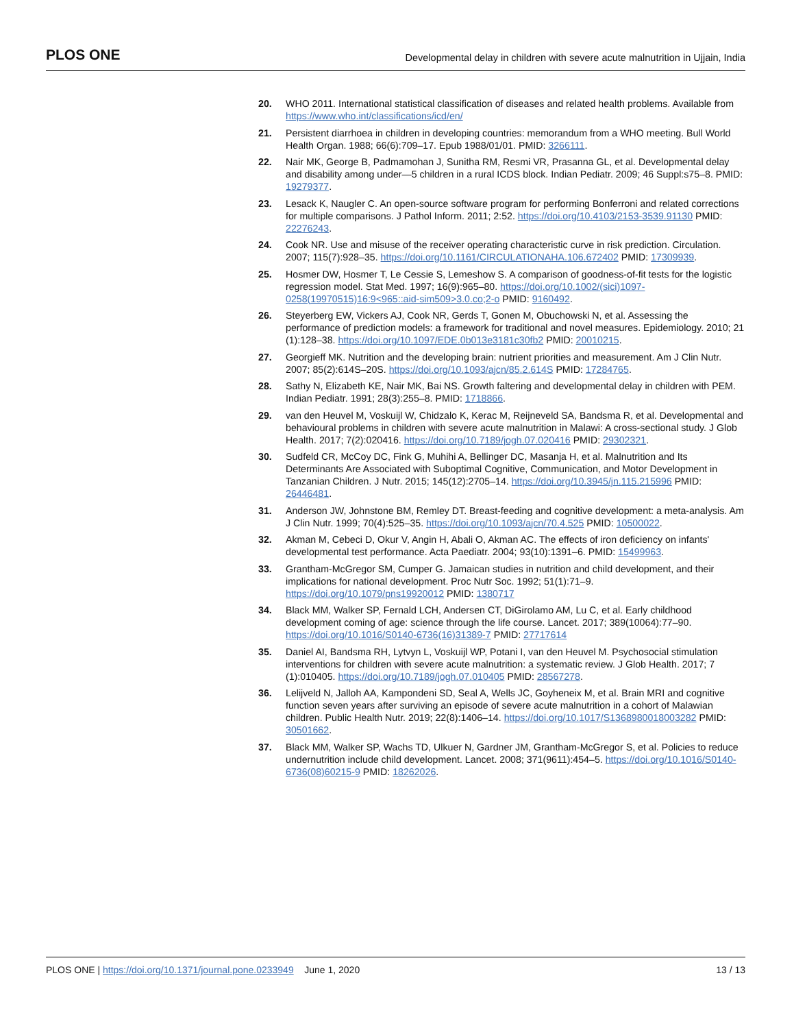PLOS ONE Developmental delay in children with severe acute malnutrition in Ujjain, India
20. WHO 2011. International statistical classification of diseases and related health problems. Available from https://www.who.int/classifications/icd/en/
21. Persistent diarrhoea in children in developing countries: memorandum from a WHO meeting. Bull World Health Organ. 1988; 66(6):709–17. Epub 1988/01/01. PMID: 3266111.
22. Nair MK, George B, Padmamohan J, Sunitha RM, Resmi VR, Prasanna GL, et al. Developmental delay and disability among under—5 children in a rural ICDS block. Indian Pediatr. 2009; 46 Suppl:s75–8. PMID: 19279377.
23. Lesack K, Naugler C. An open-source software program for performing Bonferroni and related corrections for multiple comparisons. J Pathol Inform. 2011; 2:52. https://doi.org/10.4103/2153-3539.91130 PMID: 22276243.
24. Cook NR. Use and misuse of the receiver operating characteristic curve in risk prediction. Circulation. 2007; 115(7):928–35. https://doi.org/10.1161/CIRCULATIONAHA.106.672402 PMID: 17309939.
25. Hosmer DW, Hosmer T, Le Cessie S, Lemeshow S. A comparison of goodness-of-fit tests for the logistic regression model. Stat Med. 1997; 16(9):965–80. https://doi.org/10.1002/(sici)1097-0258(19970515)16:9<965::aid-sim509>3.0.co;2-o PMID: 9160492.
26. Steyerberg EW, Vickers AJ, Cook NR, Gerds T, Gonen M, Obuchowski N, et al. Assessing the performance of prediction models: a framework for traditional and novel measures. Epidemiology. 2010; 21 (1):128–38. https://doi.org/10.1097/EDE.0b013e3181c30fb2 PMID: 20010215.
27. Georgieff MK. Nutrition and the developing brain: nutrient priorities and measurement. Am J Clin Nutr. 2007; 85(2):614S–20S. https://doi.org/10.1093/ajcn/85.2.614S PMID: 17284765.
28. Sathy N, Elizabeth KE, Nair MK, Bai NS. Growth faltering and developmental delay in children with PEM. Indian Pediatr. 1991; 28(3):255–8. PMID: 1718866.
29. van den Heuvel M, Voskuijl W, Chidzalo K, Kerac M, Reijneveld SA, Bandsma R, et al. Developmental and behavioural problems in children with severe acute malnutrition in Malawi: A cross-sectional study. J Glob Health. 2017; 7(2):020416. https://doi.org/10.7189/jogh.07.020416 PMID: 29302321.
30. Sudfeld CR, McCoy DC, Fink G, Muhihi A, Bellinger DC, Masanja H, et al. Malnutrition and Its Determinants Are Associated with Suboptimal Cognitive, Communication, and Motor Development in Tanzanian Children. J Nutr. 2015; 145(12):2705–14. https://doi.org/10.3945/jn.115.215996 PMID: 26446481.
31. Anderson JW, Johnstone BM, Remley DT. Breast-feeding and cognitive development: a meta-analysis. Am J Clin Nutr. 1999; 70(4):525–35. https://doi.org/10.1093/ajcn/70.4.525 PMID: 10500022.
32. Akman M, Cebeci D, Okur V, Angin H, Abali O, Akman AC. The effects of iron deficiency on infants' developmental test performance. Acta Paediatr. 2004; 93(10):1391–6. PMID: 15499963.
33. Grantham-McGregor SM, Cumper G. Jamaican studies in nutrition and child development, and their implications for national development. Proc Nutr Soc. 1992; 51(1):71–9. https://doi.org/10.1079/pns19920012 PMID: 1380717
34. Black MM, Walker SP, Fernald LCH, Andersen CT, DiGirolamo AM, Lu C, et al. Early childhood development coming of age: science through the life course. Lancet. 2017; 389(10064):77–90. https://doi.org/10.1016/S0140-6736(16)31389-7 PMID: 27717614
35. Daniel AI, Bandsma RH, Lytvyn L, Voskuijl WP, Potani I, van den Heuvel M. Psychosocial stimulation interventions for children with severe acute malnutrition: a systematic review. J Glob Health. 2017; 7 (1):010405. https://doi.org/10.7189/jogh.07.010405 PMID: 28567278.
36. Lelijveld N, Jalloh AA, Kampondeni SD, Seal A, Wells JC, Goyheneix M, et al. Brain MRI and cognitive function seven years after surviving an episode of severe acute malnutrition in a cohort of Malawian children. Public Health Nutr. 2019; 22(8):1406–14. https://doi.org/10.1017/S1368980018003282 PMID: 30501662.
37. Black MM, Walker SP, Wachs TD, Ulkuer N, Gardner JM, Grantham-McGregor S, et al. Policies to reduce undernutrition include child development. Lancet. 2008; 371(9611):454–5. https://doi.org/10.1016/S0140-6736(08)60215-9 PMID: 18262026.
PLOS ONE | https://doi.org/10.1371/journal.pone.0233949 June 1, 2020 13 / 13